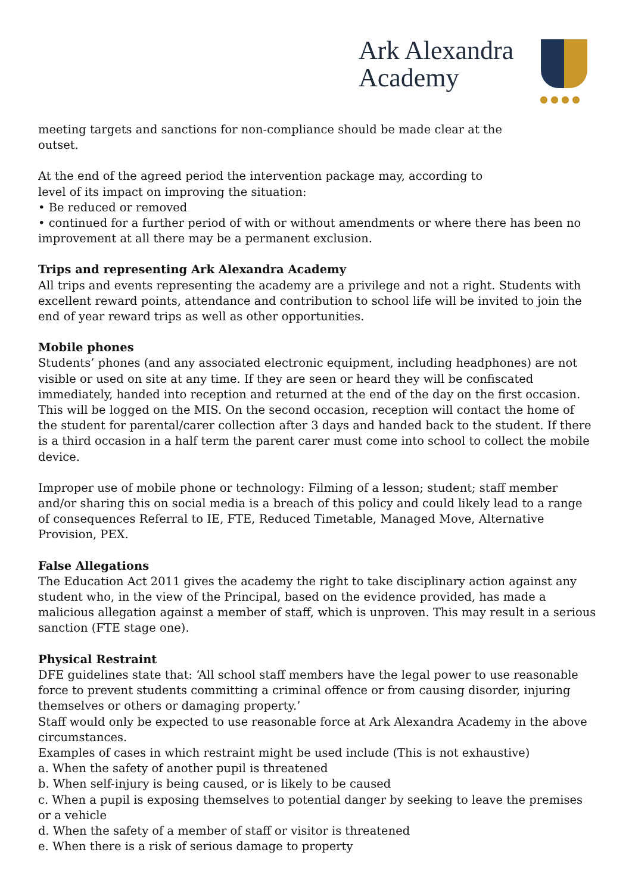Ark Alexandra
Academy
●●●●
meeting targets and sanctions for non-compliance should be made clear at the
outset.
At the end of the agreed period the intervention package may, according to
level of its impact on improving the situation:
• Be reduced or removed
• continued for a further period of with or without amendments or where there has been no improvement at all there may be a permanent exclusion.
Trips and representing Ark Alexandra Academy
All trips and events representing the academy are a privilege and not a right. Students with excellent reward points, attendance and contribution to school life will be invited to join the end of year reward trips as well as other opportunities.
Mobile phones
Students’ phones (and any associated electronic equipment, including headphones) are not visible or used on site at any time. If they are seen or heard they will be confiscated immediately, handed into reception and returned at the end of the day on the first occasion. This will be logged on the MIS. On the second occasion, reception will contact the home of the student for parental/carer collection after 3 days and handed back to the student. If there is a third occasion in a half term the parent carer must come into school to collect the mobile device.
Improper use of mobile phone or technology: Filming of a lesson; student; staff member and/or sharing this on social media is a breach of this policy and could likely lead to a range of consequences Referral to IE, FTE, Reduced Timetable, Managed Move, Alternative Provision, PEX.
False Allegations
The Education Act 2011 gives the academy the right to take disciplinary action against any student who, in the view of the Principal, based on the evidence provided, has made a malicious allegation against a member of staff, which is unproven. This may result in a serious sanction (FTE stage one).
Physical Restraint
DFE guidelines state that: ‘All school staff members have the legal power to use reasonable force to prevent students committing a criminal offence or from causing disorder, injuring themselves or others or damaging property.’
Staff would only be expected to use reasonable force at Ark Alexandra Academy in the above circumstances.
Examples of cases in which restraint might be used include (This is not exhaustive)
a. When the safety of another pupil is threatened
b. When self-injury is being caused, or is likely to be caused
c. When a pupil is exposing themselves to potential danger by seeking to leave the premises or a vehicle
d. When the safety of a member of staff or visitor is threatened
e. When there is a risk of serious damage to property